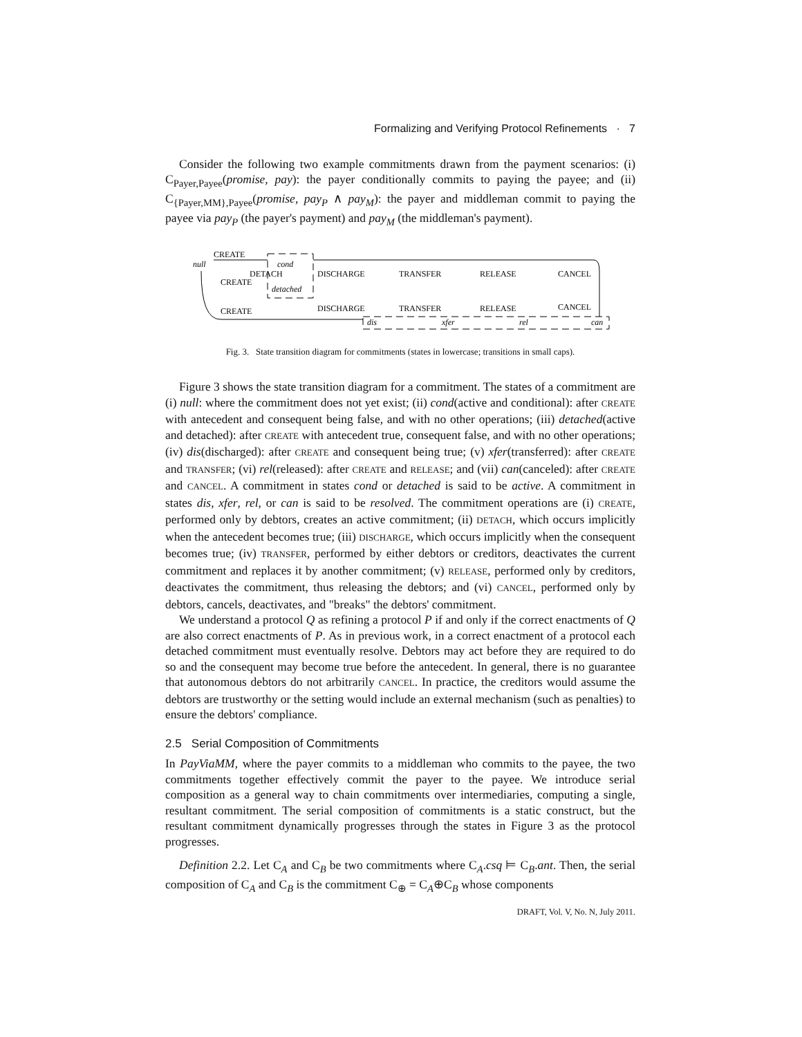Formalizing and Verifying Protocol Refinements · 7
Consider the following two example commitments drawn from the payment scenarios: (i) C<sub>Payer,Payee</sub>(promise, pay): the payer conditionally commits to paying the payee; and (ii) C<sub>{Payer,MM},Payee</sub>(promise, pay<sub>P</sub> ∧ pay<sub>M</sub>): the payer and middleman commit to paying the payee via pay<sub>P</sub> (the payer's payment) and pay<sub>M</sub> (the middleman's payment).
null
CREATE
DETACH
CREATE
CREATE
cond
detached
DISCHARGE
TRANSFER
RELEASE
CANCEL
DISCHARGE
TRANSFER
RELEASE
CANCEL
dis
xfer
rel
can
Fig. 3. State transition diagram for commitments (states in lowercase; transitions in small caps).
Figure 3 shows the state transition diagram for a commitment. The states of a commitment are (i) null: where the commitment does not yet exist; (ii) cond(active and conditional): after CREATE with antecedent and consequent being false, and with no other operations; (iii) detached(active and detached): after CREATE with antecedent true, consequent false, and with no other operations; (iv) dis(discharged): after CREATE and consequent being true; (v) xfer(transferred): after CREATE and TRANSFER; (vi) rel(released): after CREATE and RELEASE; and (vii) can(canceled): after CREATE and CANCEL. A commitment in states cond or detached is said to be active. A commitment in states dis, xfer, rel, or can is said to be resolved. The commitment operations are (i) CREATE, performed only by debtors, creates an active commitment; (ii) DETACH, which occurs implicitly when the antecedent becomes true; (iii) DISCHARGE, which occurs implicitly when the consequent becomes true; (iv) TRANSFER, performed by either debtors or creditors, deactivates the current commitment and replaces it by another commitment; (v) RELEASE, performed only by creditors, deactivates the commitment, thus releasing the debtors; and (vi) CANCEL, performed only by debtors, cancels, deactivates, and "breaks" the debtors' commitment.
We understand a protocol Q as refining a protocol P if and only if the correct enactments of Q are also correct enactments of P. As in previous work, in a correct enactment of a protocol each detached commitment must eventually resolve. Debtors may act before they are required to do so and the consequent may become true before the antecedent. In general, there is no guarantee that autonomous debtors do not arbitrarily CANCEL. In practice, the creditors would assume the debtors are trustworthy or the setting would include an external mechanism (such as penalties) to ensure the debtors' compliance.
2.5 Serial Composition of Commitments
In PayViaMM, where the payer commits to a middleman who commits to the payee, the two commitments together effectively commit the payer to the payee. We introduce serial composition as a general way to chain commitments over intermediaries, computing a single, resultant commitment. The serial composition of commitments is a static construct, but the resultant commitment dynamically progresses through the states in Figure 3 as the protocol progresses.
Definition 2.2. Let C<sub>A</sub> and C<sub>B</sub> be two commitments where C<sub>A</sub>.csq ⊨ C<sub>B</sub>.ant. Then, the serial composition of C<sub>A</sub> and C<sub>B</sub> is the commitment C<sub>⊕</sub> = C<sub>A</sub>⊕C<sub>B</sub> whose components
DRAFT, Vol. V, No. N, July 2011.